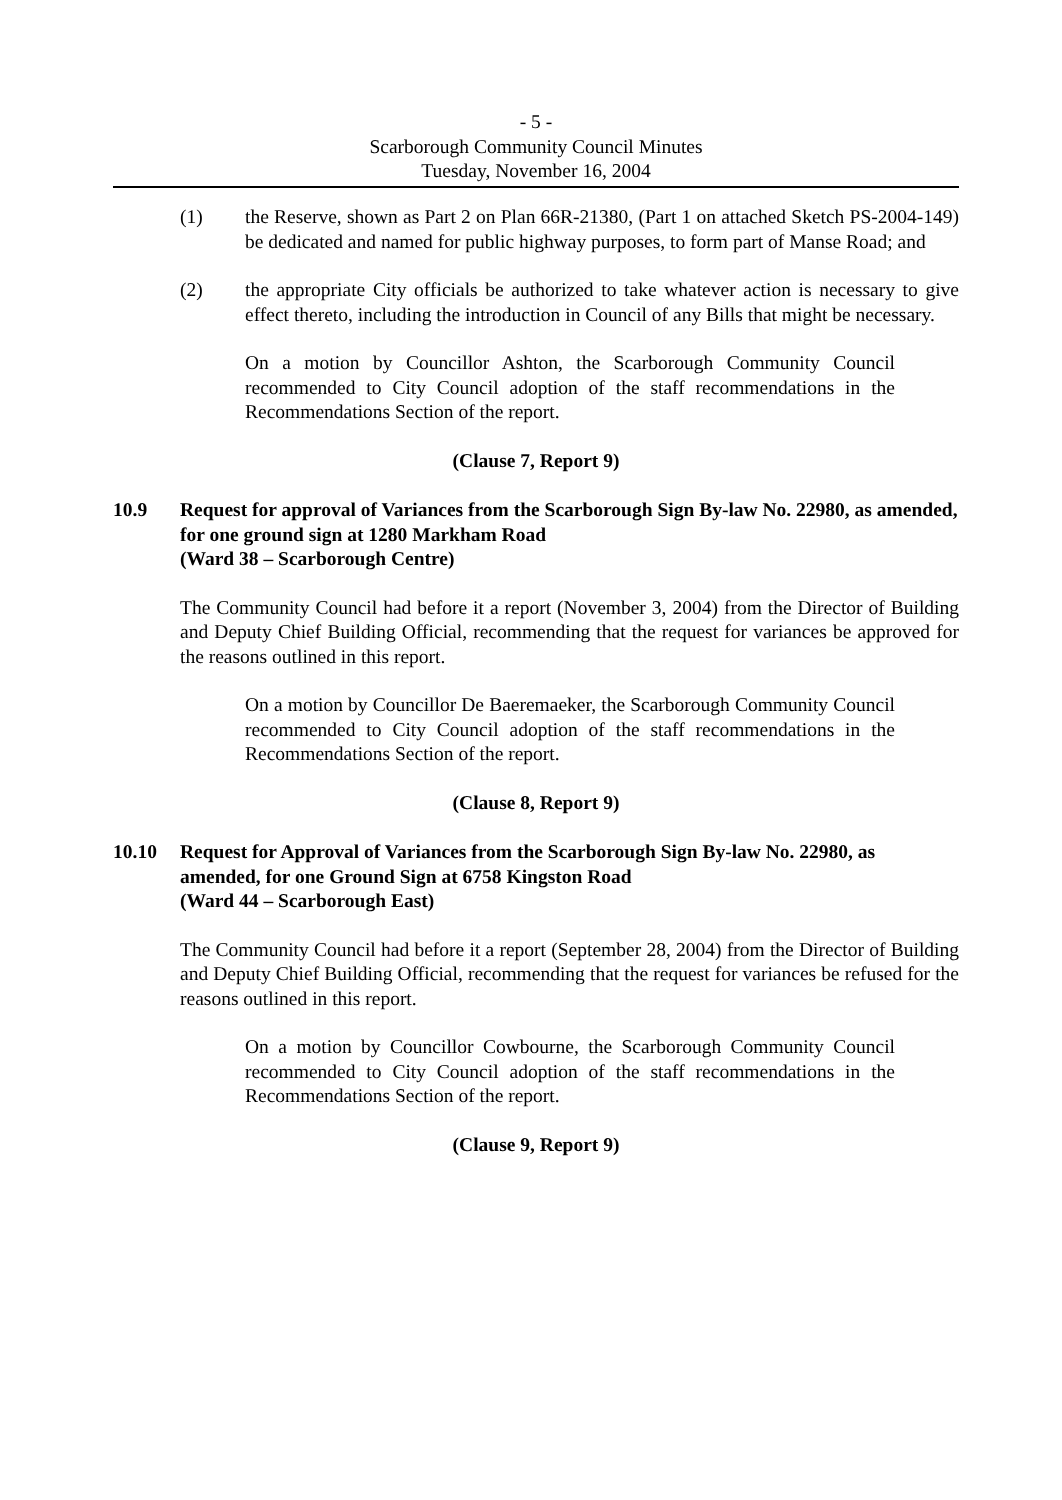- 5 -
Scarborough Community Council Minutes
Tuesday, November 16, 2004
(1) the Reserve, shown as Part 2 on Plan 66R-21380, (Part 1 on attached Sketch PS-2004-149) be dedicated and named for public highway purposes, to form part of Manse Road; and
(2) the appropriate City officials be authorized to take whatever action is necessary to give effect thereto, including the introduction in Council of any Bills that might be necessary.
On a motion by Councillor Ashton, the Scarborough Community Council recommended to City Council adoption of the staff recommendations in the Recommendations Section of the report.
(Clause 7, Report 9)
10.9 Request for approval of Variances from the Scarborough Sign By-law No. 22980, as amended, for one ground sign at 1280 Markham Road
(Ward 38 – Scarborough Centre)
The Community Council had before it a report (November 3, 2004) from the Director of Building and Deputy Chief Building Official, recommending that the request for variances be approved for the reasons outlined in this report.
On a motion by Councillor De Baeremaeker, the Scarborough Community Council recommended to City Council adoption of the staff recommendations in the Recommendations Section of the report.
(Clause 8, Report 9)
10.10 Request for Approval of Variances from the Scarborough Sign By-law No. 22980, as amended, for one Ground Sign at 6758 Kingston Road
(Ward 44 – Scarborough East)
The Community Council had before it a report (September 28, 2004) from the Director of Building and Deputy Chief Building Official, recommending that the request for variances be refused for the reasons outlined in this report.
On a motion by Councillor Cowbourne, the Scarborough Community Council recommended to City Council adoption of the staff recommendations in the Recommendations Section of the report.
(Clause 9, Report 9)